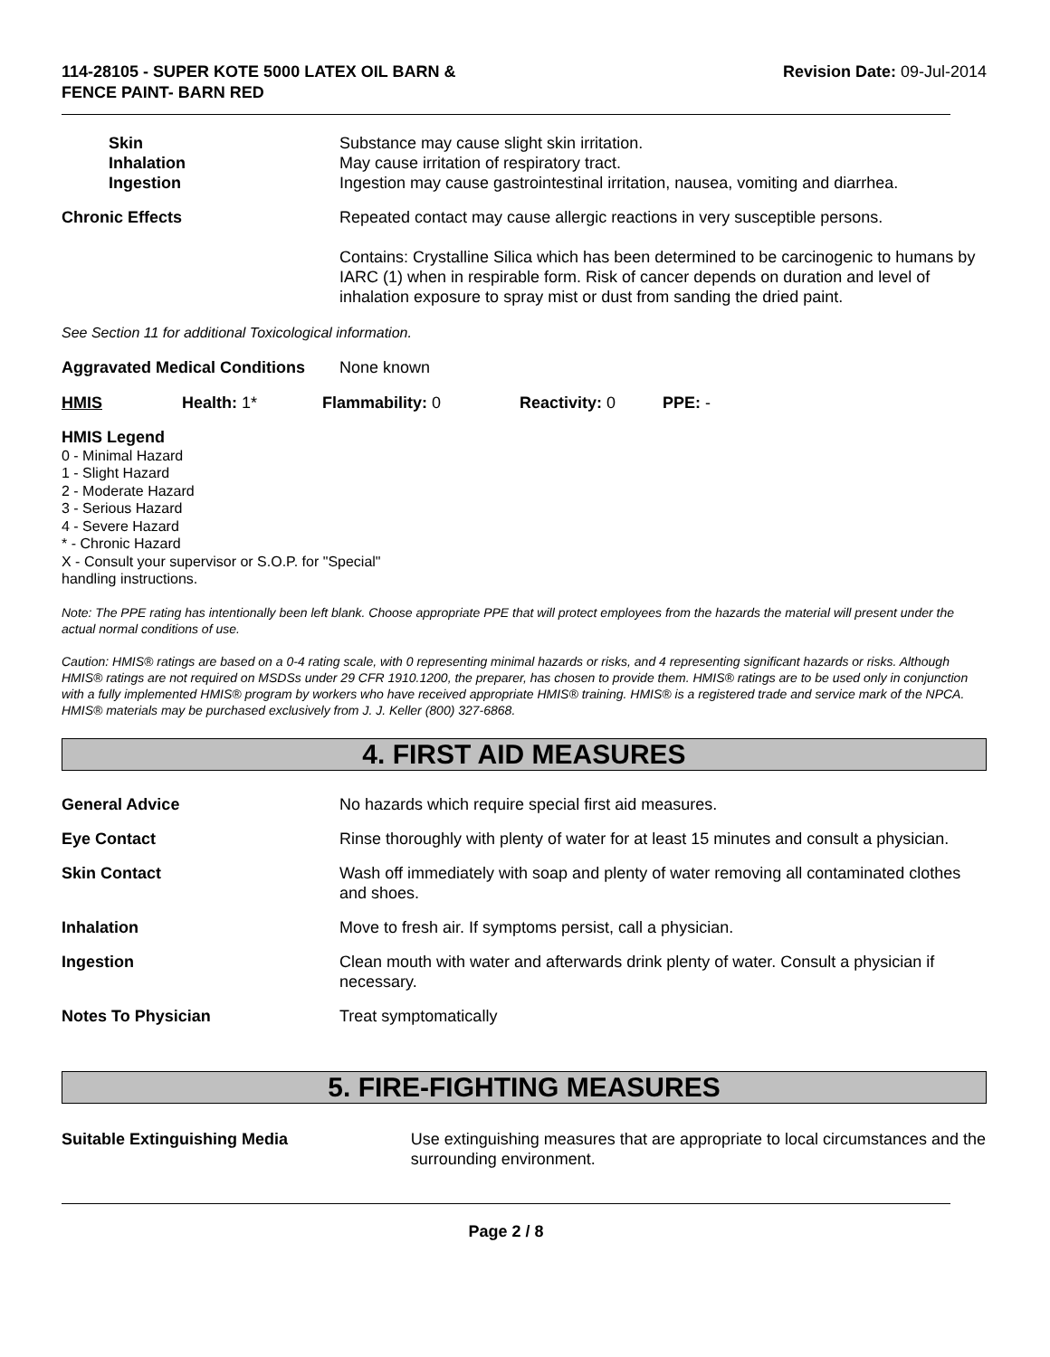114-28105 - SUPER KOTE 5000 LATEX OIL BARN &
FENCE PAINT- BARN RED
Revision Date: 09-Jul-2014
Skin
Inhalation
Ingestion
Substance may cause slight skin irritation.
May cause irritation of respiratory tract.
Ingestion may cause gastrointestinal irritation, nausea, vomiting and diarrhea.
Chronic Effects Repeated contact may cause allergic reactions in very susceptible persons.
Contains: Crystalline Silica which has been determined to be carcinogenic to humans by IARC (1) when in respirable form. Risk of cancer depends on duration and level of inhalation exposure to spray mist or dust from sanding the dried paint.
See Section 11 for additional Toxicological information.
Aggravated Medical Conditions
None known
HMIS Health: 1* Flammability: 0 Reactivity: 0 PPE: -
HMIS Legend
0 - Minimal Hazard
1 - Slight Hazard
2 - Moderate Hazard
3 - Serious Hazard
4 - Severe Hazard
* - Chronic Hazard
X - Consult your supervisor or S.O.P. for "Special"
handling instructions.
Note: The PPE rating has intentionally been left blank. Choose appropriate PPE that will protect employees from the hazards the material will present under the actual normal conditions of use.
Caution: HMIS® ratings are based on a 0-4 rating scale, with 0 representing minimal hazards or risks, and 4 representing significant hazards or risks. Although HMIS® ratings are not required on MSDSs under 29 CFR 1910.1200, the preparer, has chosen to provide them. HMIS® ratings are to be used only in conjunction with a fully implemented HMIS® program by workers who have received appropriate HMIS® training. HMIS® is a registered trade and service mark of the NPCA. HMIS® materials may be purchased exclusively from J. J. Keller (800) 327-6868.
4. FIRST AID MEASURES
General Advice No hazards which require special first aid measures.
Eye Contact Rinse thoroughly with plenty of water for at least 15 minutes and consult a physician.
Skin Contact Wash off immediately with soap and plenty of water removing all contaminated clothes and shoes.
Inhalation Move to fresh air. If symptoms persist, call a physician.
Ingestion Clean mouth with water and afterwards drink plenty of water. Consult a physician if necessary.
Notes To Physician Treat symptomatically
5. FIRE-FIGHTING MEASURES
Suitable Extinguishing Media Use extinguishing measures that are appropriate to local circumstances and the surrounding environment.
Page 2 / 8